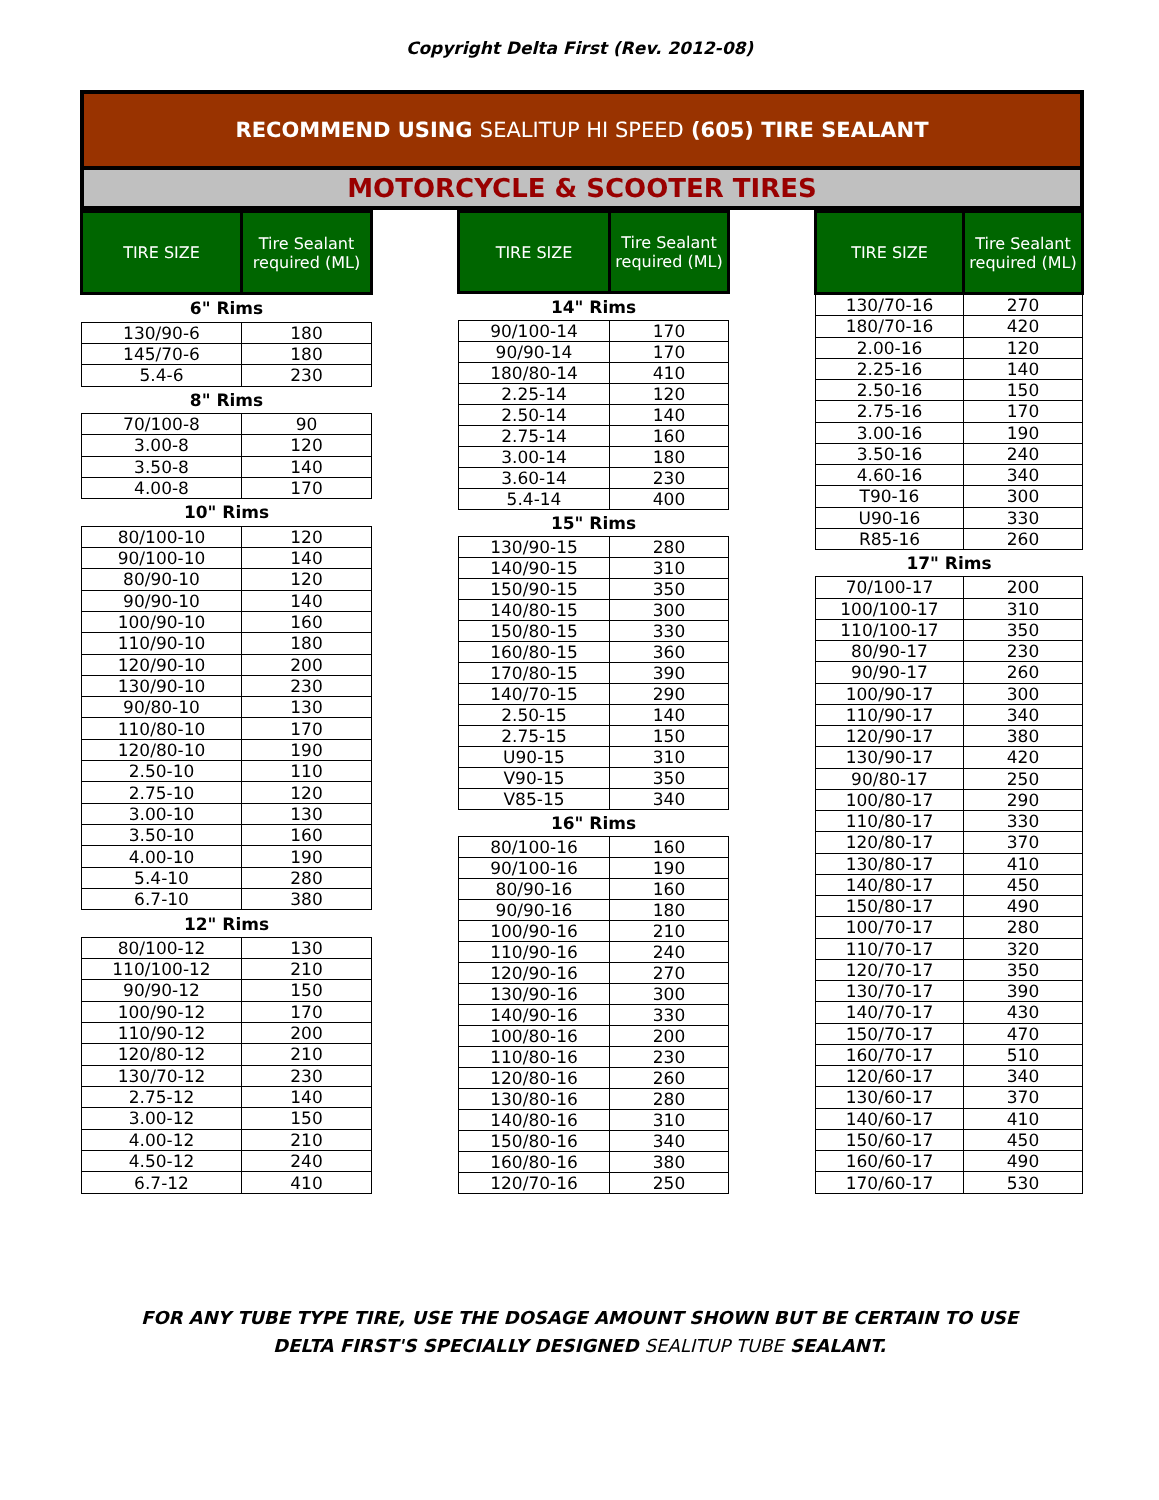Copyright Delta First (Rev. 2012-08)
RECOMMEND USING SEALITUP HI SPEED (605) TIRE SEALANT
MOTORCYCLE & SCOOTER TIRES
| TIRE SIZE | Tire Sealant required (ML) |
| --- | --- |
| 6" Rims | |
| 130/90-6 | 180 |
| 145/70-6 | 180 |
| 5.4-6 | 230 |
| 8" Rims | |
| 70/100-8 | 90 |
| 3.00-8 | 120 |
| 3.50-8 | 140 |
| 4.00-8 | 170 |
| 10" Rims | |
| 80/100-10 | 120 |
| 90/100-10 | 140 |
| 80/90-10 | 120 |
| 90/90-10 | 140 |
| 100/90-10 | 160 |
| 110/90-10 | 180 |
| 120/90-10 | 200 |
| 130/90-10 | 230 |
| 90/80-10 | 130 |
| 110/80-10 | 170 |
| 120/80-10 | 190 |
| 2.50-10 | 110 |
| 2.75-10 | 120 |
| 3.00-10 | 130 |
| 3.50-10 | 160 |
| 4.00-10 | 190 |
| 5.4-10 | 280 |
| 6.7-10 | 380 |
| 12" Rims | |
| 80/100-12 | 130 |
| 110/100-12 | 210 |
| 90/90-12 | 150 |
| 100/90-12 | 170 |
| 110/90-12 | 200 |
| 120/80-12 | 210 |
| 130/70-12 | 230 |
| 2.75-12 | 140 |
| 3.00-12 | 150 |
| 4.00-12 | 210 |
| 4.50-12 | 240 |
| 6.7-12 | 410 |
| TIRE SIZE | Tire Sealant required (ML) |
| --- | --- |
| 14" Rims | |
| 90/100-14 | 170 |
| 90/90-14 | 170 |
| 180/80-14 | 410 |
| 2.25-14 | 120 |
| 2.50-14 | 140 |
| 2.75-14 | 160 |
| 3.00-14 | 180 |
| 3.60-14 | 230 |
| 5.4-14 | 400 |
| 15" Rims | |
| 130/90-15 | 280 |
| 140/90-15 | 310 |
| 150/90-15 | 350 |
| 140/80-15 | 300 |
| 150/80-15 | 330 |
| 160/80-15 | 360 |
| 170/80-15 | 390 |
| 140/70-15 | 290 |
| 2.50-15 | 140 |
| 2.75-15 | 150 |
| U90-15 | 310 |
| V90-15 | 350 |
| V85-15 | 340 |
| 16" Rims | |
| 80/100-16 | 160 |
| 90/100-16 | 190 |
| 80/90-16 | 160 |
| 90/90-16 | 180 |
| 100/90-16 | 210 |
| 110/90-16 | 240 |
| 120/90-16 | 270 |
| 130/90-16 | 300 |
| 140/90-16 | 330 |
| 100/80-16 | 200 |
| 110/80-16 | 230 |
| 120/80-16 | 260 |
| 130/80-16 | 280 |
| 140/80-16 | 310 |
| 150/80-16 | 340 |
| 160/80-16 | 380 |
| 120/70-16 | 250 |
| TIRE SIZE | Tire Sealant required (ML) |
| --- | --- |
| 130/70-16 | 270 |
| 180/70-16 | 420 |
| 2.00-16 | 120 |
| 2.25-16 | 140 |
| 2.50-16 | 150 |
| 2.75-16 | 170 |
| 3.00-16 | 190 |
| 3.50-16 | 240 |
| 4.60-16 | 340 |
| T90-16 | 300 |
| U90-16 | 330 |
| R85-16 | 260 |
| 17" Rims | |
| 70/100-17 | 200 |
| 100/100-17 | 310 |
| 110/100-17 | 350 |
| 80/90-17 | 230 |
| 90/90-17 | 260 |
| 100/90-17 | 300 |
| 110/90-17 | 340 |
| 120/90-17 | 380 |
| 130/90-17 | 420 |
| 90/80-17 | 250 |
| 100/80-17 | 290 |
| 110/80-17 | 330 |
| 120/80-17 | 370 |
| 130/80-17 | 410 |
| 140/80-17 | 450 |
| 150/80-17 | 490 |
| 100/70-17 | 280 |
| 110/70-17 | 320 |
| 120/70-17 | 350 |
| 130/70-17 | 390 |
| 140/70-17 | 430 |
| 150/70-17 | 470 |
| 160/70-17 | 510 |
| 120/60-17 | 340 |
| 130/60-17 | 370 |
| 140/60-17 | 410 |
| 150/60-17 | 450 |
| 160/60-17 | 490 |
| 170/60-17 | 530 |
FOR ANY TUBE TYPE TIRE, USE THE DOSAGE AMOUNT SHOWN BUT BE CERTAIN TO USE
DELTA FIRST'S SPECIALLY DESIGNED SEALITUP TUBE SEALANT.